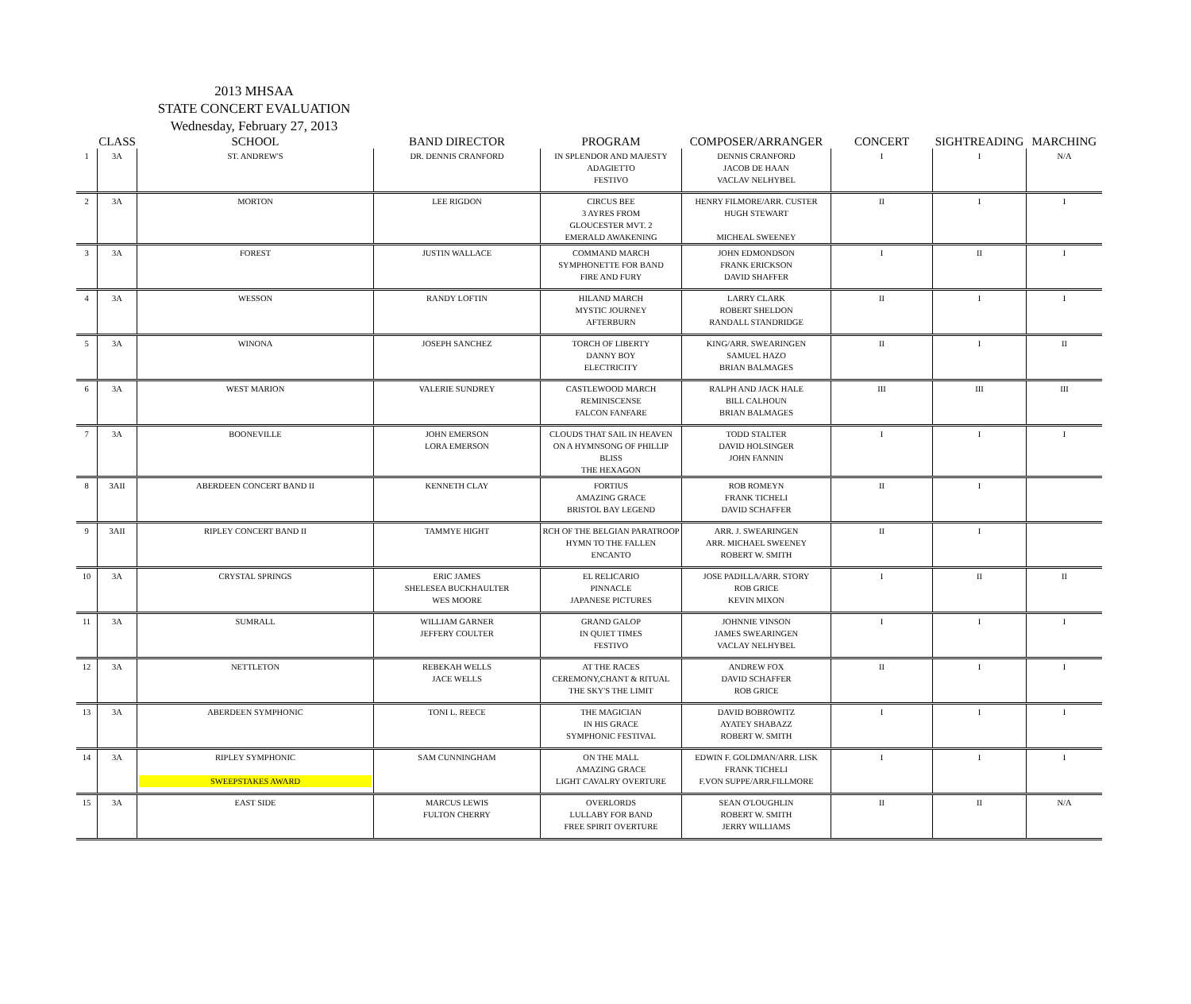2013 MHSAA
STATE CONCERT EVALUATION
Wednesday, February 27, 2013
| | CLASS | SCHOOL | BAND DIRECTOR | PROGRAM | COMPOSER/ARRANGER | CONCERT | SIGHTREADING | MARCHING |
| --- | --- | --- | --- | --- | --- | --- | --- | --- |
| 1 | 3A | ST. ANDREW'S | DR. DENNIS CRANFORD | IN SPLENDOR AND MAJESTY ADAGIETTO FESTIVO | DENNIS CRANFORD JACOB DE HAAN VACLAV NELHYBEL | I | I | N/A |
| 2 | 3A | MORTON | LEE RIGDON | CIRCUS BEE 3 AYRES FROM GLOUCESTER MVT. 2 EMERALD AWAKENING | HENRY FILMORE/ARR. CUSTER HUGH STEWART MICHEAL SWEENEY | II | I | I |
| 3 | 3A | FOREST | JUSTIN WALLACE | COMMAND MARCH SYMPHONETTE FOR BAND FIRE AND FURY | JOHN EDMONDSON FRANK ERICKSON DAVID SHAFFER | I | II | I |
| 4 | 3A | WESSON | RANDY LOFTIN | HILAND MARCH MYSTIC JOURNEY AFTERBURN | LARRY CLARK ROBERT SHELDON RANDALL STANDRIDGE | II | I | I |
| 5 | 3A | WINONA | JOSEPH SANCHEZ | TORCH OF LIBERTY DANNY BOY ELECTRICITY | KING/ARR. SWEARINGEN SAMUEL HAZO BRIAN BALMAGES | II | I | II |
| 6 | 3A | WEST MARION | VALERIE SUNDREY | CASTLEWOOD MARCH REMINISCENSE FALCON FANFARE | RALPH AND JACK HALE BILL CALHOUN BRIAN BALMAGES | III | III | III |
| 7 | 3A | BOONEVILLE | JOHN EMERSON LORA EMERSON | CLOUDS THAT SAIL IN HEAVEN ON A HYMNSONG OF PHILLIP BLISS THE HEXAGON | TODD STALTER DAVID HOLSINGER JOHN FANNIN | I | I | I |
| 8 | 3AII | ABERDEEN CONCERT BAND II | KENNETH CLAY | FORTIUS AMAZING GRACE BRISTOL BAY LEGEND | ROB ROMEYN FRANK TICHELI DAVID SCHAFFER | II | I | |
| 9 | 3AII | RIPLEY CONCERT BAND II | TAMMYE HIGHT | RCH OF THE BELGIAN PARATROOP HYMN TO THE FALLEN ENCANTO | ARR. J. SWEARINGEN ARR. MICHAEL SWEENEY ROBERT W. SMITH | II | I | |
| 10 | 3A | CRYSTAL SPRINGS | ERIC JAMES SHELESEA BUCKHAULTER WES MOORE | EL RELICARIO PINNACLE JAPANESE PICTURES | JOSE PADILLA/ARR. STORY ROB GRICE KEVIN MIXON | I | II | II |
| 11 | 3A | SUMRALL | WILLIAM GARNER JEFFERY COULTER | GRAND GALOP IN QUIET TIMES FESTIVO | JOHNNIE VINSON JAMES SWEARINGEN VACLAY NELHYBEL | I | I | I |
| 12 | 3A | NETTLETON | REBEKAH WELLS JACE WELLS | AT THE RACES CEREMONY,CHANT & RITUAL THE SKY'S THE LIMIT | ANDREW FOX DAVID SCHAFFER ROB GRICE | II | I | I |
| 13 | 3A | ABERDEEN SYMPHONIC | TONI L. REECE | THE MAGICIAN IN HIS GRACE SYMPHONIC FESTIVAL | DAVID BOBROWITZ AYATEY SHABAZZ ROBERT W. SMITH | I | I | I |
| 14 | 3A | RIPLEY SYMPHONIC SWEEPSTAKES AWARD | SAM CUNNINGHAM | ON THE MALL AMAZING GRACE LIGHT CAVALRY OVERTURE | EDWIN F. GOLDMAN/ARR. LISK FRANK TICHELI F.VON SUPPE/ARR.FILLMORE | I | I | I |
| 15 | 3A | EAST SIDE | MARCUS LEWIS FULTON CHERRY | OVERLORDS LULLABY FOR BAND FREE SPIRIT OVERTURE | SEAN O'LOUGHLIN ROBERT W. SMITH JERRY WILLIAMS | II | II | N/A |